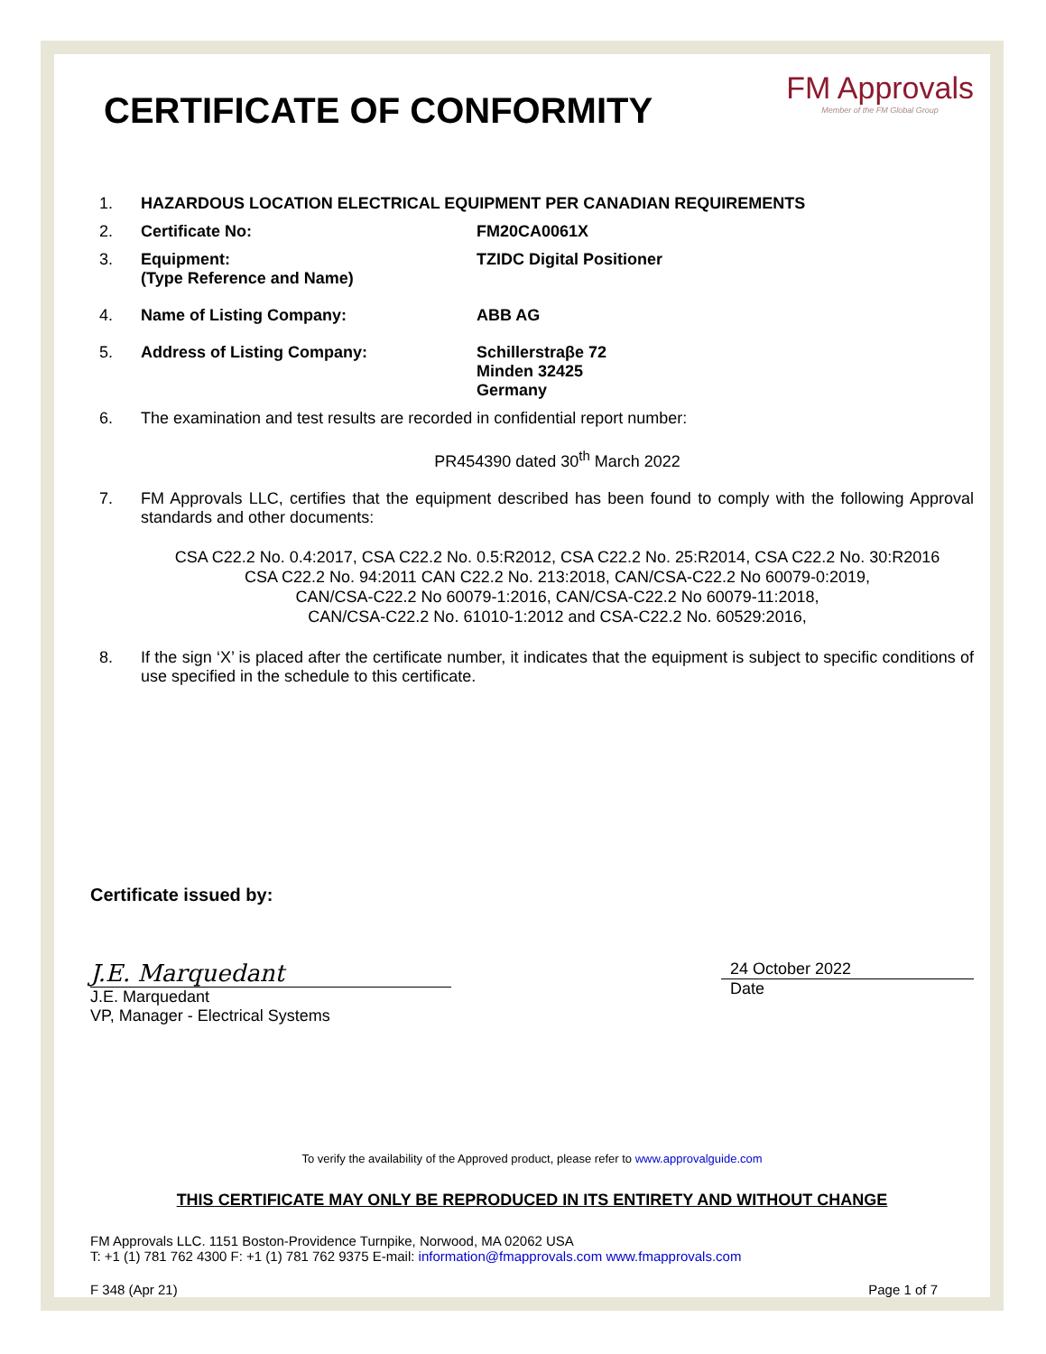CERTIFICATE OF CONFORMITY
FM Approvals
Member of the FM Global Group
1. HAZARDOUS LOCATION ELECTRICAL EQUIPMENT PER CANADIAN REQUIREMENTS
2. Certificate No: FM20CA0061X
3. Equipment:
(Type Reference and Name)
TZIDC Digital Positioner
4. Name of Listing Company: ABB AG
5. Address of Listing Company: Schillerstraβe 72
Minden 32425
Germany
6. The examination and test results are recorded in confidential report number:
PR454390 dated 30<sup>th</sup> March 2022
7. FM Approvals LLC, certifies that the equipment described has been found to comply with the following Approval standards and other documents:
CSA C22.2 No. 0.4:2017, CSA C22.2 No. 0.5:R2012, CSA C22.2 No. 25:R2014, CSA C22.2 No. 30:R2016
CSA C22.2 No. 94:2011 CAN C22.2 No. 213:2018, CAN/CSA-C22.2 No 60079-0:2019,
CAN/CSA-C22.2 No 60079-1:2016, CAN/CSA-C22.2 No 60079-11:2018,
CAN/CSA-C22.2 No. 61010-1:2012 and CSA-C22.2 No. 60529:2016,
8. If the sign ‘X’ is placed after the certificate number, it indicates that the equipment is subject to specific conditions of use specified in the schedule to this certificate.
Certificate issued by:
J.E. Marquedant
J.E. Marquedant
VP, Manager - Electrical Systems
24 October 2022
Date
To verify the availability of the Approved product, please refer to www.approvalguide.com
THIS CERTIFICATE MAY ONLY BE REPRODUCED IN ITS ENTIRETY AND WITHOUT CHANGE
FM Approvals LLC. 1151 Boston-Providence Turnpike, Norwood, MA 02062 USA
T: +1 (1) 781 762 4300 F: +1 (1) 781 762 9375 E-mail: information@fmapprovals.com www.fmapprovals.com
F 348 (Apr 21) Page 1 of 7